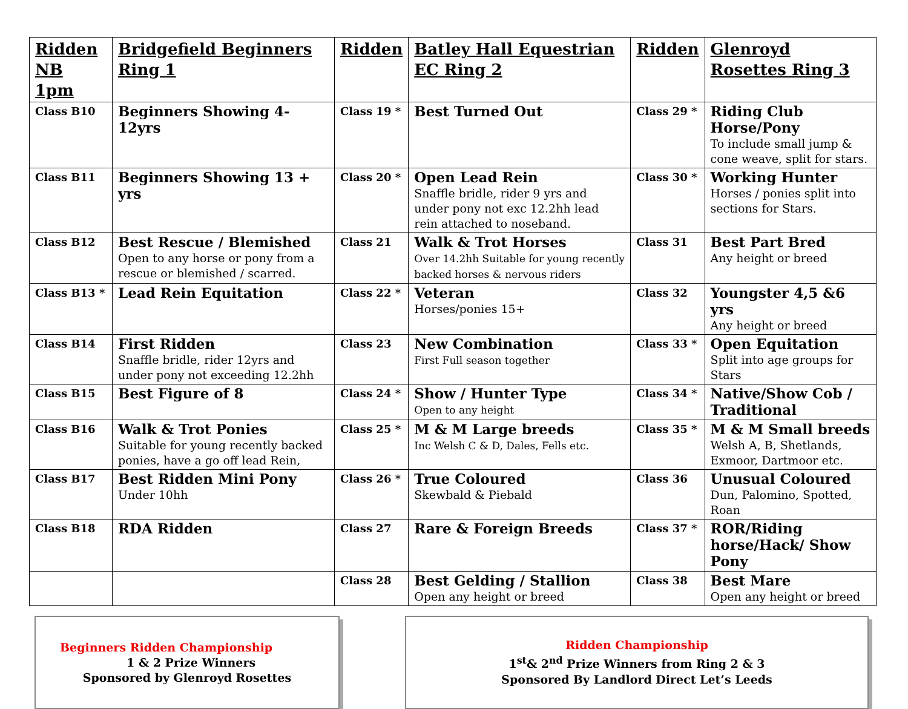| Ridden NB 1pm | Bridgefield Beginners Ring 1 | Ridden | Batley Hall Equestrian EC Ring 2 | Ridden | Glenroyd Rosettes Ring 3 |
| Class B10 | Beginners Showing 4-12yrs | Class 19 * | Best Turned Out | Class 29 * | Riding Club Horse/Pony To include small jump & cone weave, split for stars. |
| Class B11 | Beginners Showing 13 + yrs | Class 20 * | Open Lead Rein Snaffle bridle, rider 9 yrs and under pony not exc 12.2hh lead rein attached to noseband. | Class 30 * | Working Hunter Horses / ponies split into sections for Stars. |
| Class B12 | Best Rescue / Blemished Open to any horse or pony from a rescue or blemished / scarred. | Class 21 | Walk & Trot Horses Over 14.2hh Suitable for young recently backed horses & nervous riders | Class 31 | Best Part Bred Any height or breed |
| Class B13 * | Lead Rein Equitation | Class 22 * | Veteran Horses/ponies 15+ | Class 32 | Youngster 4,5 &6 yrs Any height or breed |
| Class B14 | First Ridden Snaffle bridle, rider 12yrs and under pony not exceeding 12.2hh | Class 23 | New Combination First Full season together | Class 33 * | Open Equitation Split into age groups for Stars |
| Class B15 | Best Figure of 8 | Class 24 * | Show / Hunter Type Open to any height | Class 34 * | Native/Show Cob / Traditional |
| Class B16 | Walk & Trot Ponies Suitable for young recently backed ponies, have a go off lead Rein, | Class 25 * | M & M Large breeds Inc Welsh C & D, Dales, Fells etc. | Class 35 * | M & M Small breeds Welsh A, B, Shetlands, Exmoor, Dartmoor etc. |
| Class B17 | Best Ridden Mini Pony Under 10hh | Class 26 * | True Coloured Skewbald & Piebald | Class 36 | Unusual Coloured Dun, Palomino, Spotted, Roan |
| Class B18 | RDA Ridden | Class 27 | Rare & Foreign Breeds | Class 37 * | ROR/Riding horse/Hack/ Show Pony |
| | | Class 28 | Best Gelding / Stallion Open any height or breed | Class 38 | Best Mare Open any height or breed |
Beginners Ridden Championship
1 & 2 Prize Winners
Sponsored by Glenroyd Rosettes
Ridden Championship
1<sup>st</sup>& 2<sup>nd</sup> Prize Winners from Ring 2 & 3
Sponsored By Landlord Direct Let’s Leeds